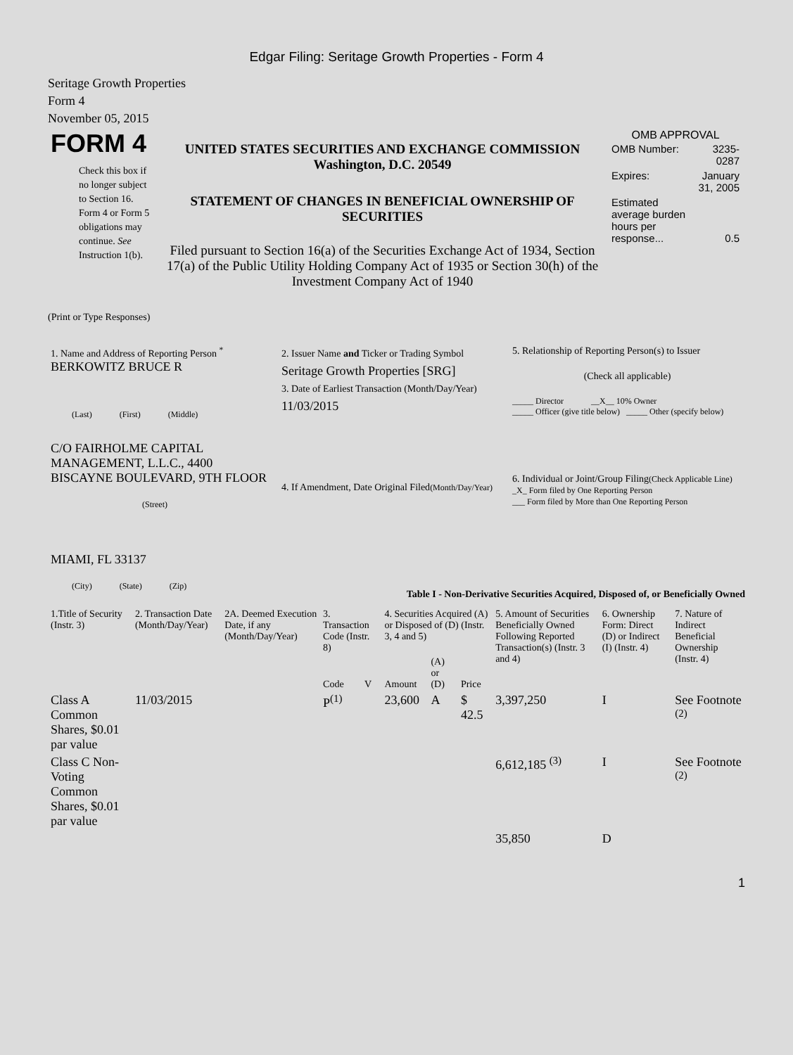Edgar Filing: Seritage Growth Properties - Form 4
Seritage Growth Properties
Form 4
November 05, 2015
| FORM 4 Check this box if no longer subject to Section 16. Form 4 or Form 5 obligations may continue. See Instruction 1(b). | UNITED STATES SECURITIES AND EXCHANGE COMMISSION Washington, D.C. 20549 STATEMENT OF CHANGES IN BENEFICIAL OWNERSHIP OF SECURITIES Filed pursuant to Section 16(a) of the Securities Exchange Act of 1934, Section 17(a) of the Public Utility Holding Company Act of 1935 or Section 30(h) of the Investment Company Act of 1940 | OMB APPROVAL / OMB Number: / 3235-0287 / / Expires: / January 31, 2005 / / Estimated average burden hours per response... / 0.5 / |
(Print or Type Responses)
| 1. Name and Address of Reporting Person <sup>*</sup> BERKOWITZ BRUCE R (Last) (First) (Middle) C/O FAIRHOLME CAPITAL MANAGEMENT, L.L.C., 4400 BISCAYNE BOULEVARD, 9TH FLOOR (Street) MIAMI, FL 33137 (City) (State) (Zip) | 2. Issuer Name and Ticker or Trading Symbol Seritage Growth Properties [SRG] 3. Date of Earliest Transaction (Month/Day/Year) 11/03/2015 4. If Amendment, Date Original Filed (Month/Day/Year) | 5. Relationship of Reporting Person(s) to Issuer (Check all applicable) _____ Director __X__ 10% Owner _____ Officer (give title below) _____ Other (specify below) 6. Individual or Joint/Group Filing (Check Applicable Line) _X_ Form filed by One Reporting Person ___ Form filed by More than One Reporting Person |
Table I - Non-Derivative Securities Acquired, Disposed of, or Beneficially Owned
| 1.Title of Security (Instr. 3) | 2. Transaction Date (Month/Day/Year) | 2A. Deemed Execution Date, if any (Month/Day/Year) | 3. Transaction Code (Instr. 8) | | 4. Securities Acquired (A) or Disposed of (D) (Instr. 3, 4 and 5) | | | 5. Amount of Securities Beneficially Owned Following Reported Transaction(s) (Instr. 3 and 4) | 6. Ownership Form: Direct (D) or Indirect (I) (Instr. 4) | 7. Nature of Indirect Beneficial Ownership (Instr. 4) |
| --- | --- | --- | --- | --- | --- | --- | --- | --- | --- | --- |
| | | | Code | V | Amount | (A) or (D) | Price | | | |
| Class A Common Shares, $0.01 par value | 11/03/2015 | | P<sup>(1)</sup> | | 23,600 | A | $ 42.5 | 3,397,250 | I | See Footnote <sup>(2)</sup> |
| Class C Non-Voting Common Shares, $0.01 par value | | | | | | | | 6,612,185 <sup>(3)</sup> | I | See Footnote <sup>(2)</sup> |
| | | | | | | | | 35,850 | D | |
1